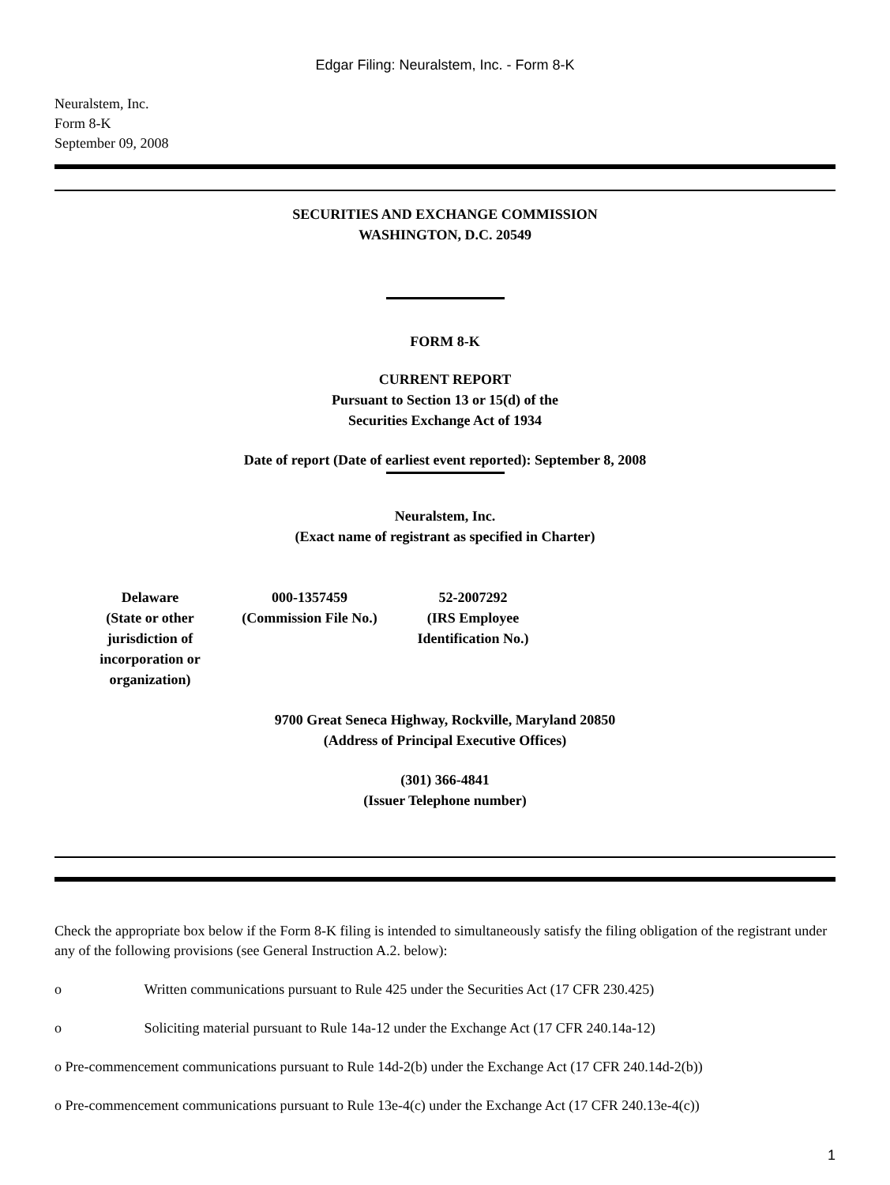Edgar Filing: Neuralstem, Inc. - Form 8-K
Neuralstem, Inc.
Form 8-K
September 09, 2008
SECURITIES AND EXCHANGE COMMISSION
WASHINGTON, D.C. 20549
FORM 8-K
CURRENT REPORT
Pursuant to Section 13 or 15(d) of the
Securities Exchange Act of 1934
Date of report (Date of earliest event reported): September 8, 2008
Neuralstem, Inc.
(Exact name of registrant as specified in Charter)
| Delaware (State or other jurisdiction of incorporation or organization) | 000-1357459 (Commission File No.) | 52-2007292 (IRS Employee Identification No.) |
9700 Great Seneca Highway, Rockville, Maryland 20850
(Address of Principal Executive Offices)
(301) 366-4841
(Issuer Telephone number)
Check the appropriate box below if the Form 8-K filing is intended to simultaneously satisfy the filing obligation of the registrant under any of the following provisions (see General Instruction A.2. below):
o Written communications pursuant to Rule 425 under the Securities Act (17 CFR 230.425)
o Soliciting material pursuant to Rule 14a-12 under the Exchange Act (17 CFR 240.14a-12)
o Pre-commencement communications pursuant to Rule 14d-2(b) under the Exchange Act (17 CFR 240.14d-2(b))
o Pre-commencement communications pursuant to Rule 13e-4(c) under the Exchange Act (17 CFR 240.13e-4(c))
1